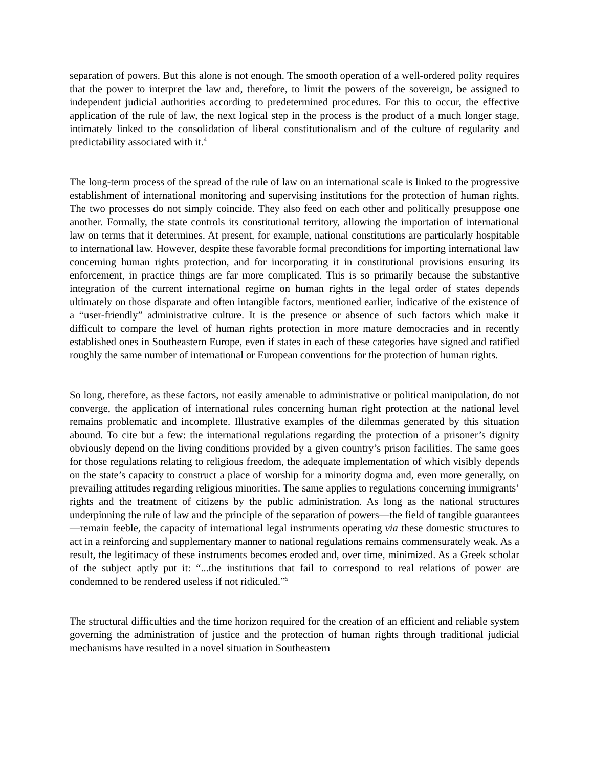separation of powers. But this alone is not enough. The smooth operation of a well-ordered polity requires that the power to interpret the law and, therefore, to limit the powers of the sovereign, be assigned to independent judicial authorities according to predetermined procedures. For this to occur, the effective application of the rule of law, the next logical step in the process is the product of a much longer stage, intimately linked to the consolidation of liberal constitutionalism and of the culture of regularity and predictability associated with it.<sup>4</sup>
The long-term process of the spread of the rule of law on an international scale is linked to the progressive establishment of international monitoring and supervising institutions for the protection of human rights. The two processes do not simply coincide. They also feed on each other and politically presuppose one another. Formally, the state controls its constitutional territory, allowing the importation of international law on terms that it determines. At present, for example, national constitutions are particularly hospitable to international law. However, despite these favorable formal preconditions for importing international law concerning human rights protection, and for incorporating it in constitutional provisions ensuring its enforcement, in practice things are far more complicated. This is so primarily because the substantive integration of the current international regime on human rights in the legal order of states depends ultimately on those disparate and often intangible factors, mentioned earlier, indicative of the existence of a “user-friendly” administrative culture. It is the presence or absence of such factors which make it difficult to compare the level of human rights protection in more mature democracies and in recently established ones in Southeastern Europe, even if states in each of these categories have signed and ratified roughly the same number of international or European conventions for the protection of human rights.
So long, therefore, as these factors, not easily amenable to administrative or political manipulation, do not converge, the application of international rules concerning human right protection at the national level remains problematic and incomplete. Illustrative examples of the dilemmas generated by this situation abound. To cite but a few: the international regulations regarding the protection of a prisoner’s dignity obviously depend on the living conditions provided by a given country’s prison facilities. The same goes for those regulations relating to religious freedom, the adequate implementation of which visibly depends on the state’s capacity to construct a place of worship for a minority dogma and, even more generally, on prevailing attitudes regarding religious minorities. The same applies to regulations concerning immigrants’ rights and the treatment of citizens by the public administration. As long as the national structures underpinning the rule of law and the principle of the separation of powers—the field of tangible guarantees—remain feeble, the capacity of international legal instruments operating via these domestic structures to act in a reinforcing and supplementary manner to national regulations remains commensurately weak. As a result, the legitimacy of these instruments becomes eroded and, over time, minimized. As a Greek scholar of the subject aptly put it: “...the institutions that fail to correspond to real relations of power are condemned to be rendered useless if not ridiculed.”<sup>5</sup>
The structural difficulties and the time horizon required for the creation of an efficient and reliable system governing the administration of justice and the protection of human rights through traditional judicial mechanisms have resulted in a novel situation in Southeastern